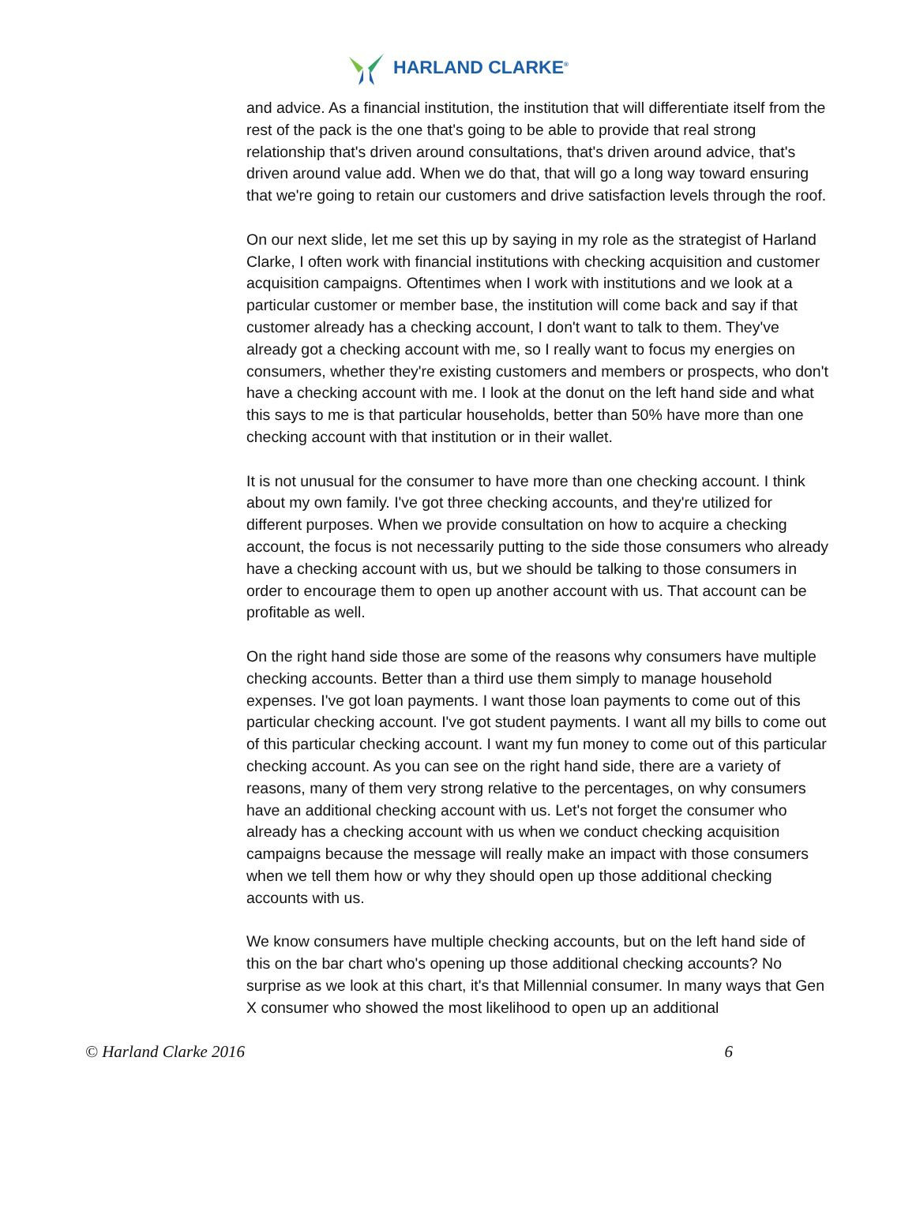HARLAND CLARKE<sup>®</sup>
and advice. As a financial institution, the institution that will differentiate itself from the rest of the pack is the one that's going to be able to provide that real strong relationship that's driven around consultations, that's driven around advice, that's driven around value add. When we do that, that will go a long way toward ensuring that we're going to retain our customers and drive satisfaction levels through the roof.
On our next slide, let me set this up by saying in my role as the strategist of Harland Clarke, I often work with financial institutions with checking acquisition and customer acquisition campaigns. Oftentimes when I work with institutions and we look at a particular customer or member base, the institution will come back and say if that customer already has a checking account, I don't want to talk to them. They've already got a checking account with me, so I really want to focus my energies on consumers, whether they're existing customers and members or prospects, who don't have a checking account with me. I look at the donut on the left hand side and what this says to me is that particular households, better than 50% have more than one checking account with that institution or in their wallet.
It is not unusual for the consumer to have more than one checking account. I think about my own family. I've got three checking accounts, and they're utilized for different purposes. When we provide consultation on how to acquire a checking account, the focus is not necessarily putting to the side those consumers who already have a checking account with us, but we should be talking to those consumers in order to encourage them to open up another account with us. That account can be profitable as well.
On the right hand side those are some of the reasons why consumers have multiple checking accounts. Better than a third use them simply to manage household expenses. I've got loan payments. I want those loan payments to come out of this particular checking account. I've got student payments. I want all my bills to come out of this particular checking account. I want my fun money to come out of this particular checking account. As you can see on the right hand side, there are a variety of reasons, many of them very strong relative to the percentages, on why consumers have an additional checking account with us. Let's not forget the consumer who already has a checking account with us when we conduct checking acquisition campaigns because the message will really make an impact with those consumers when we tell them how or why they should open up those additional checking accounts with us.
We know consumers have multiple checking accounts, but on the left hand side of this on the bar chart who's opening up those additional checking accounts? No surprise as we look at this chart, it's that Millennial consumer. In many ways that Gen X consumer who showed the most likelihood to open up an additional
© Harland Clarke 2016 6